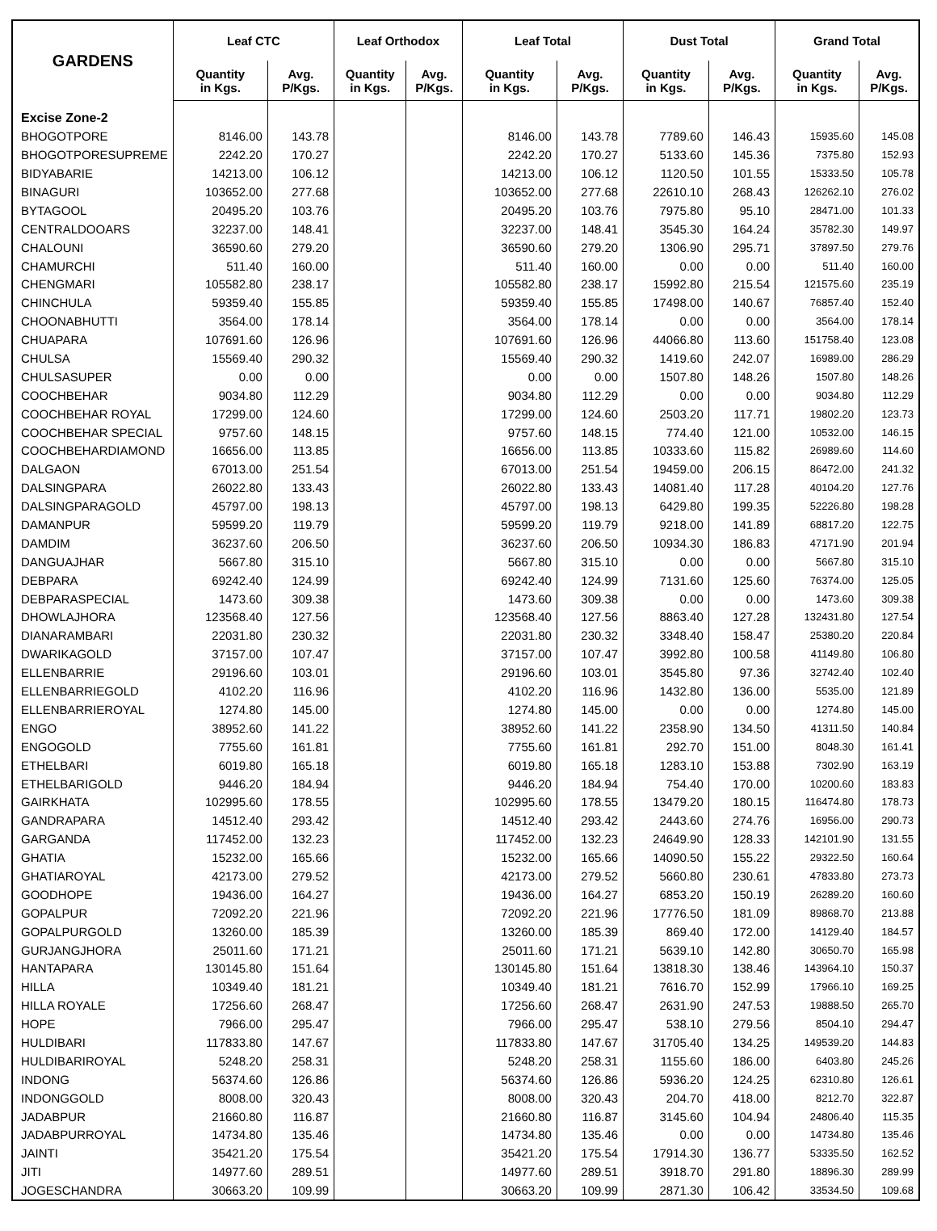| GARDENS | Leaf CTC | | Leaf Orthodox | | Leaf Total | | Dust Total | | Grand Total | |
| --- | --- | --- | --- | --- | --- | --- | --- | --- | --- | --- |
| | Quantity in Kgs. | Avg. P/Kgs. | Quantity in Kgs. | Avg. P/Kgs. | Quantity in Kgs. | Avg. P/Kgs. | Quantity in Kgs. | Avg. P/Kgs. | Quantity in Kgs. | Avg. P/Kgs. |
| Excise Zone-2 | | | | | | | | | | |
| BHOGOTPORE | 8146.00 | 143.78 | | | 8146.00 | 143.78 | 7789.60 | 146.43 | 15935.60 | 145.08 |
| BHOGOTPORESUPREME | 2242.20 | 170.27 | | | 2242.20 | 170.27 | 5133.60 | 145.36 | 7375.80 | 152.93 |
| BIDYABARIE | 14213.00 | 106.12 | | | 14213.00 | 106.12 | 1120.50 | 101.55 | 15333.50 | 105.78 |
| BINAGURI | 103652.00 | 277.68 | | | 103652.00 | 277.68 | 22610.10 | 268.43 | 126262.10 | 276.02 |
| BYTAGOOL | 20495.20 | 103.76 | | | 20495.20 | 103.76 | 7975.80 | 95.10 | 28471.00 | 101.33 |
| CENTRALDOOARS | 32237.00 | 148.41 | | | 32237.00 | 148.41 | 3545.30 | 164.24 | 35782.30 | 149.97 |
| CHALOUNI | 36590.60 | 279.20 | | | 36590.60 | 279.20 | 1306.90 | 295.71 | 37897.50 | 279.76 |
| CHAMURCHI | 511.40 | 160.00 | | | 511.40 | 160.00 | 0.00 | 0.00 | 511.40 | 160.00 |
| CHENGMARI | 105582.80 | 238.17 | | | 105582.80 | 238.17 | 15992.80 | 215.54 | 121575.60 | 235.19 |
| CHINCHULA | 59359.40 | 155.85 | | | 59359.40 | 155.85 | 17498.00 | 140.67 | 76857.40 | 152.40 |
| CHOONABHUTTI | 3564.00 | 178.14 | | | 3564.00 | 178.14 | 0.00 | 0.00 | 3564.00 | 178.14 |
| CHUAPARA | 107691.60 | 126.96 | | | 107691.60 | 126.96 | 44066.80 | 113.60 | 151758.40 | 123.08 |
| CHULSA | 15569.40 | 290.32 | | | 15569.40 | 290.32 | 1419.60 | 242.07 | 16989.00 | 286.29 |
| CHULSASUPER | 0.00 | 0.00 | | | 0.00 | 0.00 | 1507.80 | 148.26 | 1507.80 | 148.26 |
| COOCHBEHAR | 9034.80 | 112.29 | | | 9034.80 | 112.29 | 0.00 | 0.00 | 9034.80 | 112.29 |
| COOCHBEHAR ROYAL | 17299.00 | 124.60 | | | 17299.00 | 124.60 | 2503.20 | 117.71 | 19802.20 | 123.73 |
| COOCHBEHAR SPECIAL | 9757.60 | 148.15 | | | 9757.60 | 148.15 | 774.40 | 121.00 | 10532.00 | 146.15 |
| COOCHBEHARDIAMOND | 16656.00 | 113.85 | | | 16656.00 | 113.85 | 10333.60 | 115.82 | 26989.60 | 114.60 |
| DALGAON | 67013.00 | 251.54 | | | 67013.00 | 251.54 | 19459.00 | 206.15 | 86472.00 | 241.32 |
| DALSINGPARA | 26022.80 | 133.43 | | | 26022.80 | 133.43 | 14081.40 | 117.28 | 40104.20 | 127.76 |
| DALSINGPARAGOLD | 45797.00 | 198.13 | | | 45797.00 | 198.13 | 6429.80 | 199.35 | 52226.80 | 198.28 |
| DAMANPUR | 59599.20 | 119.79 | | | 59599.20 | 119.79 | 9218.00 | 141.89 | 68817.20 | 122.75 |
| DAMDIM | 36237.60 | 206.50 | | | 36237.60 | 206.50 | 10934.30 | 186.83 | 47171.90 | 201.94 |
| DANGUAJHAR | 5667.80 | 315.10 | | | 5667.80 | 315.10 | 0.00 | 0.00 | 5667.80 | 315.10 |
| DEBPARA | 69242.40 | 124.99 | | | 69242.40 | 124.99 | 7131.60 | 125.60 | 76374.00 | 125.05 |
| DEBPARASPECIAL | 1473.60 | 309.38 | | | 1473.60 | 309.38 | 0.00 | 0.00 | 1473.60 | 309.38 |
| DHOWLAJHORA | 123568.40 | 127.56 | | | 123568.40 | 127.56 | 8863.40 | 127.28 | 132431.80 | 127.54 |
| DIANARAMBARI | 22031.80 | 230.32 | | | 22031.80 | 230.32 | 3348.40 | 158.47 | 25380.20 | 220.84 |
| DWARIKAGOLD | 37157.00 | 107.47 | | | 37157.00 | 107.47 | 3992.80 | 100.58 | 41149.80 | 106.80 |
| ELLENBARRIE | 29196.60 | 103.01 | | | 29196.60 | 103.01 | 3545.80 | 97.36 | 32742.40 | 102.40 |
| ELLENBARRIEGOLD | 4102.20 | 116.96 | | | 4102.20 | 116.96 | 1432.80 | 136.00 | 5535.00 | 121.89 |
| ELLENBARRIEROYAL | 1274.80 | 145.00 | | | 1274.80 | 145.00 | 0.00 | 0.00 | 1274.80 | 145.00 |
| ENGO | 38952.60 | 141.22 | | | 38952.60 | 141.22 | 2358.90 | 134.50 | 41311.50 | 140.84 |
| ENGOGOLD | 7755.60 | 161.81 | | | 7755.60 | 161.81 | 292.70 | 151.00 | 8048.30 | 161.41 |
| ETHELBARI | 6019.80 | 165.18 | | | 6019.80 | 165.18 | 1283.10 | 153.88 | 7302.90 | 163.19 |
| ETHELBARIGOLD | 9446.20 | 184.94 | | | 9446.20 | 184.94 | 754.40 | 170.00 | 10200.60 | 183.83 |
| GAIRKHATA | 102995.60 | 178.55 | | | 102995.60 | 178.55 | 13479.20 | 180.15 | 116474.80 | 178.73 |
| GANDRAPARA | 14512.40 | 293.42 | | | 14512.40 | 293.42 | 2443.60 | 274.76 | 16956.00 | 290.73 |
| GARGANDA | 117452.00 | 132.23 | | | 117452.00 | 132.23 | 24649.90 | 128.33 | 142101.90 | 131.55 |
| GHATIA | 15232.00 | 165.66 | | | 15232.00 | 165.66 | 14090.50 | 155.22 | 29322.50 | 160.64 |
| GHATIAROYAL | 42173.00 | 279.52 | | | 42173.00 | 279.52 | 5660.80 | 230.61 | 47833.80 | 273.73 |
| GOODHOPE | 19436.00 | 164.27 | | | 19436.00 | 164.27 | 6853.20 | 150.19 | 26289.20 | 160.60 |
| GOPALPUR | 72092.20 | 221.96 | | | 72092.20 | 221.96 | 17776.50 | 181.09 | 89868.70 | 213.88 |
| GOPALPURGOLD | 13260.00 | 185.39 | | | 13260.00 | 185.39 | 869.40 | 172.00 | 14129.40 | 184.57 |
| GURJANGJHORA | 25011.60 | 171.21 | | | 25011.60 | 171.21 | 5639.10 | 142.80 | 30650.70 | 165.98 |
| HANTAPARA | 130145.80 | 151.64 | | | 130145.80 | 151.64 | 13818.30 | 138.46 | 143964.10 | 150.37 |
| HILLA | 10349.40 | 181.21 | | | 10349.40 | 181.21 | 7616.70 | 152.99 | 17966.10 | 169.25 |
| HILLA ROYALE | 17256.60 | 268.47 | | | 17256.60 | 268.47 | 2631.90 | 247.53 | 19888.50 | 265.70 |
| HOPE | 7966.00 | 295.47 | | | 7966.00 | 295.47 | 538.10 | 279.56 | 8504.10 | 294.47 |
| HULDIBARI | 117833.80 | 147.67 | | | 117833.80 | 147.67 | 31705.40 | 134.25 | 149539.20 | 144.83 |
| HULDIBARIROYAL | 5248.20 | 258.31 | | | 5248.20 | 258.31 | 1155.60 | 186.00 | 6403.80 | 245.26 |
| INDONG | 56374.60 | 126.86 | | | 56374.60 | 126.86 | 5936.20 | 124.25 | 62310.80 | 126.61 |
| INDONGGOLD | 8008.00 | 320.43 | | | 8008.00 | 320.43 | 204.70 | 418.00 | 8212.70 | 322.87 |
| JADABPUR | 21660.80 | 116.87 | | | 21660.80 | 116.87 | 3145.60 | 104.94 | 24806.40 | 115.35 |
| JADABPURROYAL | 14734.80 | 135.46 | | | 14734.80 | 135.46 | 0.00 | 0.00 | 14734.80 | 135.46 |
| JAINTI | 35421.20 | 175.54 | | | 35421.20 | 175.54 | 17914.30 | 136.77 | 53335.50 | 162.52 |
| JITI | 14977.60 | 289.51 | | | 14977.60 | 289.51 | 3918.70 | 291.80 | 18896.30 | 289.99 |
| JOGESCHANDRA | 30663.20 | 109.99 | | | 30663.20 | 109.99 | 2871.30 | 106.42 | 33534.50 | 109.68 |